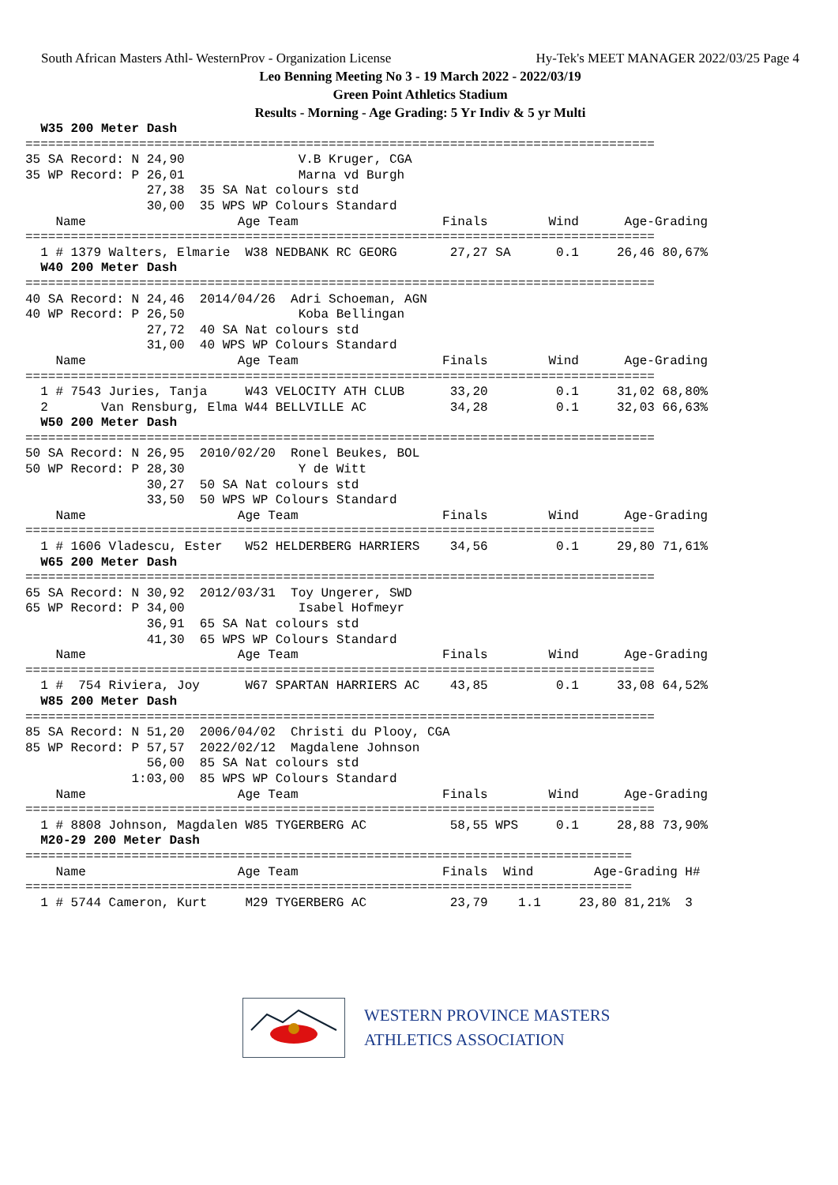South African Masters Athl- WesternProv - Organization License Hy-Tek's MEET MANAGER 2022/03/25 Page 4
Leo Benning Meeting No 3 - 19 March 2022 - 2022/03/19
Green Point Athletics Stadium
Results - Morning - Age Grading: 5 Yr Indiv & 5 yr Multi
  W35 200 Meter Dash
===================================================================================
35 SA Record: N 24,90               V.B Kruger, CGA
35 WP Record: P 26,01               Marna vd Burgh
                27,38  35 SA Nat colours std
                30,00  35 WPS WP Colours Standard
    Name                    Age Team                   Finals        Wind      Age-Grading
===================================================================================
  1 # 1379 Walters, Elmarie  W38 NEDBANK RC GEORG       27,27 SA      0.1     26,46 80,67%
  W40 200 Meter Dash
===================================================================================
40 SA Record: N 24,46  2014/04/26  Adri Schoeman, AGN
40 WP Record: P 26,50               Koba Bellingan
                27,72  40 SA Nat colours std
                31,00  40 WPS WP Colours Standard
    Name                    Age Team                   Finals        Wind      Age-Grading
===================================================================================
  1 # 7543 Juries, Tanja     W43 VELOCITY ATH CLUB      33,20         0.1     31,02 68,80%
  2       Van Rensburg, Elma W44 BELLVILLE AC           34,28         0.1     32,03 66,63%
  W50 200 Meter Dash
===================================================================================
50 SA Record: N 26,95  2010/02/20  Ronel Beukes, BOL
50 WP Record: P 28,30               Y de Witt
                30,27  50 SA Nat colours std
                33,50  50 WPS WP Colours Standard
    Name                    Age Team                   Finals        Wind      Age-Grading
===================================================================================
  1 # 1606 Vladescu, Ester   W52 HELDERBERG HARRIERS    34,56         0.1     29,80 71,61%
  W65 200 Meter Dash
===================================================================================
65 SA Record: N 30,92  2012/03/31  Toy Ungerer, SWD
65 WP Record: P 34,00               Isabel Hofmeyr
                36,91  65 SA Nat colours std
                41,30  65 WPS WP Colours Standard
    Name                    Age Team                   Finals        Wind      Age-Grading
===================================================================================
  1 #  754 Riviera, Joy      W67 SPARTAN HARRIERS AC    43,85         0.1     33,08 64,52%
  W85 200 Meter Dash
===================================================================================
85 SA Record: N 51,20  2006/04/02  Christi du Plooy, CGA
85 WP Record: P 57,57  2022/02/12  Magdalene Johnson
                56,00  85 SA Nat colours std
              1:03,00  85 WPS WP Colours Standard
    Name                    Age Team                   Finals        Wind      Age-Grading
===================================================================================
  1 # 8808 Johnson, Magdalen W85 TYGERBERG AC           58,55 WPS     0.1     28,88 73,90%
  M20-29 200 Meter Dash
================================================================================
    Name                    Age Team                   Finals  Wind        Age-Grading H#
================================================================================
  1 # 5744 Cameron, Kurt     M29 TYGERBERG AC           23,79    1.1     23,80 81,21%  3
WESTERN PROVINCE MASTERS
ATHLETICS ASSOCIATION